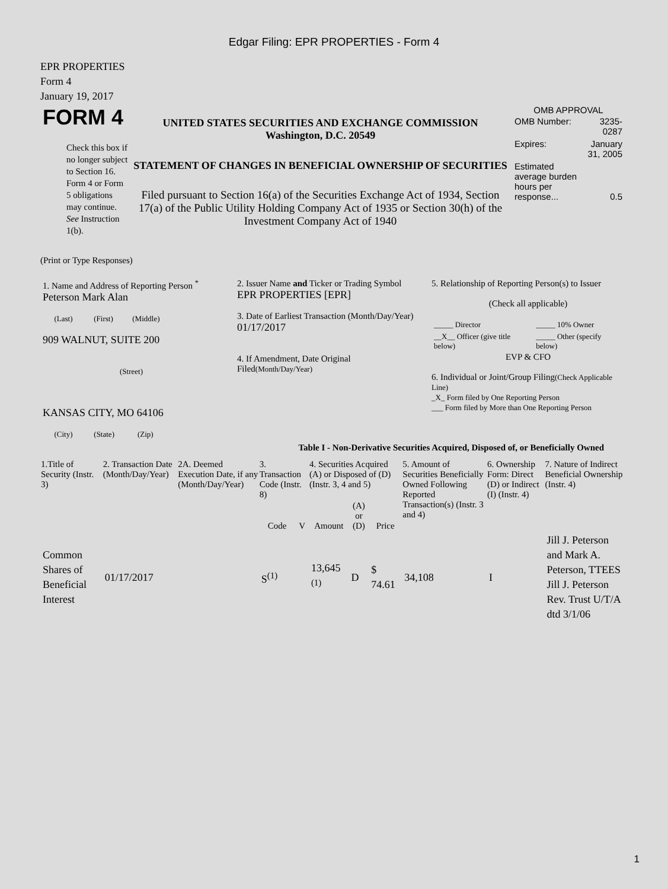Edgar Filing: EPR PROPERTIES - Form 4
EPR PROPERTIES
Form 4
January 19, 2017
| FORM 4 Check this box if no longer subject to Section 16. Form 4 or Form 5 obligations may continue. See Instruction 1(b). | UNITED STATES SECURITIES AND EXCHANGE COMMISSION Washington, D.C. 20549 STATEMENT OF CHANGES IN BENEFICIAL OWNERSHIP OF SECURITIES Filed pursuant to Section 16(a) of the Securities Exchange Act of 1934, Section 17(a) of the Public Utility Holding Company Act of 1935 or Section 30(h) of the Investment Company Act of 1940 | OMB APPROVAL / OMB Number: / 3235-0287 / / Expires: / January 31, 2005 / / Estimated average burden hours per response... / 0.5 / |
(Print or Type Responses)
| 1. Name and Address of Reporting Person <sup>*</sup> Peterson Mark Alan (Last) (First) (Middle) 909 WALNUT, SUITE 200 (Street) KANSAS CITY, MO 64106 (City) (State) (Zip) | 2. Issuer Name and Ticker or Trading Symbol EPR PROPERTIES [EPR] 3. Date of Earliest Transaction (Month/Day/Year) 01/17/2017 4. If Amendment, Date Original Filed (Month/Day/Year) | 5. Relationship of Reporting Person(s) to Issuer (Check all applicable) / _____ Director / _____ 10% Owner / / __X__ Officer (give title below) / _____ Other (specify below) / EVP & CFO 6. Individual or Joint/Group Filing (Check Applicable Line) _X_ Form filed by One Reporting Person ___ Form filed by More than One Reporting Person |
Table I - Non-Derivative Securities Acquired, Disposed of, or Beneficially Owned
| 1.Title of Security (Instr. 3) | 2. Transaction Date (Month/Day/Year) | 2A. Deemed Execution Date, if any (Month/Day/Year) | 3. Transaction Code (Instr. 8) | | 4. Securities Acquired (A) or Disposed of (D) (Instr. 3, 4 and 5) | | | 5. Amount of Securities Beneficially Owned Following Reported Transaction(s) (Instr. 3 and 4) | 6. Ownership Form: Direct (D) or Indirect (I) (Instr. 4) | 7. Nature of Indirect Beneficial Ownership (Instr. 4) |
| --- | --- | --- | --- | --- | --- | --- | --- | --- | --- | --- |
| | | | Code | V | Amount | (A) or (D) | Price | | | |
| Common Shares of Beneficial Interest | 01/17/2017 | | S<sup>(1)</sup> | | 13,645 <sup>(1)</sup> | D | $ 74.61 | 34,108 | I | Jill J. Peterson and Mark A. Peterson, TTEES Jill J. Peterson Rev. Trust U/T/A dtd 3/1/06 |
1